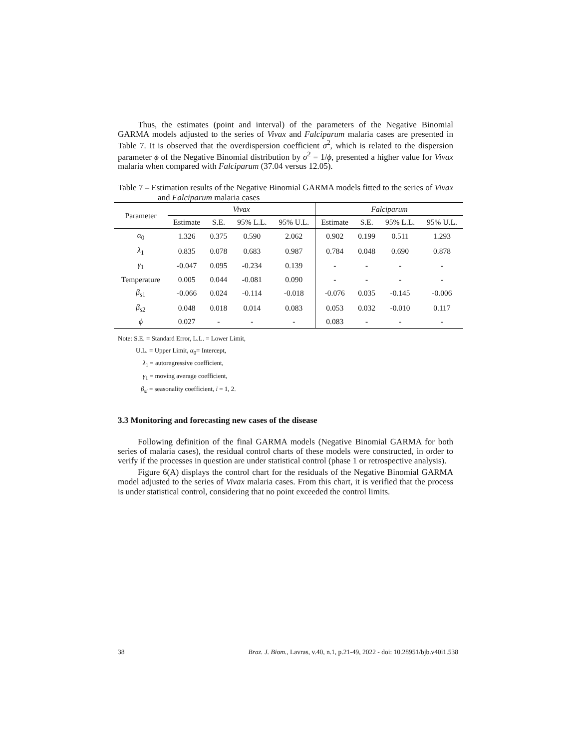Thus, the estimates (point and interval) of the parameters of the Negative Binomial GARMA models adjusted to the series of Vivax and Falciparum malaria cases are presented in Table 7. It is observed that the overdispersion coefficient σ<sup>2</sup>, which is related to the dispersion parameter ϕ of the Negative Binomial distribution by σ<sup>2</sup> = 1/ϕ, presented a higher value for Vivax malaria when compared with Falciparum (37.04 versus 12.05).
Table 7 – Estimation results of the Negative Binomial GARMA models fitted to the series of Vivax and Falciparum malaria cases
| Parameter | Vivax | | | | Falciparum | | | |
| --- | --- | --- | --- | --- | --- | --- | --- | --- |
| | Estimate | S.E. | 95% L.L. | 95% U.L. | Estimate | S.E. | 95% L.L. | 95% U.L. |
| α<sub>0</sub> | 1.326 | 0.375 | 0.590 | 2.062 | 0.902 | 0.199 | 0.511 | 1.293 |
| λ<sub>1</sub> | 0.835 | 0.078 | 0.683 | 0.987 | 0.784 | 0.048 | 0.690 | 0.878 |
| γ<sub>1</sub> | -0.047 | 0.095 | -0.234 | 0.139 | - | - | - | - |
| Temperature | 0.005 | 0.044 | -0.081 | 0.090 | - | - | - | - |
| β<sub>s1</sub> | -0.066 | 0.024 | -0.114 | -0.018 | -0.076 | 0.035 | -0.145 | -0.006 |
| β<sub>s2</sub> | 0.048 | 0.018 | 0.014 | 0.083 | 0.053 | 0.032 | -0.010 | 0.117 |
| ϕ | 0.027 | - | - | - | 0.083 | - | - | - |
Note: S.E. = Standard Error, L.L. = Lower Limit,
U.L. = Upper Limit, α<sub>0</sub>= Intercept,
λ<sub>1</sub> = autoregressive coefficient,
γ<sub>1</sub> = moving average coefficient,
β<sub>si</sub> = seasonality coefficient, i = 1, 2.
3.3 Monitoring and forecasting new cases of the disease
Following definition of the final GARMA models (Negative Binomial GARMA for both series of malaria cases), the residual control charts of these models were constructed, in order to verify if the processes in question are under statistical control (phase 1 or retrospective analysis).
Figure 6(A) displays the control chart for the residuals of the Negative Binomial GARMA model adjusted to the series of Vivax malaria cases. From this chart, it is verified that the process is under statistical control, considering that no point exceeded the control limits.
38 Braz. J. Biom., Lavras, v.40, n.1, p.21-49, 2022 - doi: 10.28951/bjb.v40i1.538